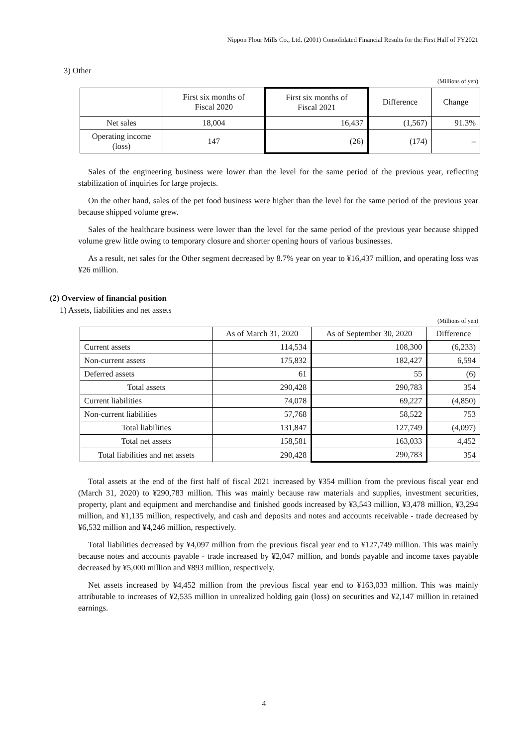Nippon Flour Mills Co., Ltd. (2001) Consolidated Financial Results for the First Half of FY2021
3) Other
(Millions of yen)
| | First six months of Fiscal 2020 | First six months of Fiscal 2021 | Difference | Change |
| --- | --- | --- | --- | --- |
| Net sales | 18,004 | 16,437 | (1,567) | 91.3% |
| Operating income (loss) | 147 | (26) | (174) | – |
Sales of the engineering business were lower than the level for the same period of the previous year, reflecting stabilization of inquiries for large projects.
On the other hand, sales of the pet food business were higher than the level for the same period of the previous year because shipped volume grew.
Sales of the healthcare business were lower than the level for the same period of the previous year because shipped volume grew little owing to temporary closure and shorter opening hours of various businesses.
As a result, net sales for the Other segment decreased by 8.7% year on year to ¥16,437 million, and operating loss was ¥26 million.
(2) Overview of financial position
1) Assets, liabilities and net assets
(Millions of yen)
| | As of March 31, 2020 | As of September 30, 2020 | Difference |
| --- | --- | --- | --- |
| Current assets | 114,534 | 108,300 | (6,233) |
| Non-current assets | 175,832 | 182,427 | 6,594 |
| Deferred assets | 61 | 55 | (6) |
| Total assets | 290,428 | 290,783 | 354 |
| Current liabilities | 74,078 | 69,227 | (4,850) |
| Non-current liabilities | 57,768 | 58,522 | 753 |
| Total liabilities | 131,847 | 127,749 | (4,097) |
| Total net assets | 158,581 | 163,033 | 4,452 |
| Total liabilities and net assets | 290,428 | 290,783 | 354 |
Total assets at the end of the first half of fiscal 2021 increased by ¥354 million from the previous fiscal year end (March 31, 2020) to ¥290,783 million. This was mainly because raw materials and supplies, investment securities, property, plant and equipment and merchandise and finished goods increased by ¥3,543 million, ¥3,478 million, ¥3,294 million, and ¥1,135 million, respectively, and cash and deposits and notes and accounts receivable - trade decreased by ¥6,532 million and ¥4,246 million, respectively.
Total liabilities decreased by ¥4,097 million from the previous fiscal year end to ¥127,749 million. This was mainly because notes and accounts payable - trade increased by ¥2,047 million, and bonds payable and income taxes payable decreased by ¥5,000 million and ¥893 million, respectively.
Net assets increased by ¥4,452 million from the previous fiscal year end to ¥163,033 million. This was mainly attributable to increases of ¥2,535 million in unrealized holding gain (loss) on securities and ¥2,147 million in retained earnings.
4